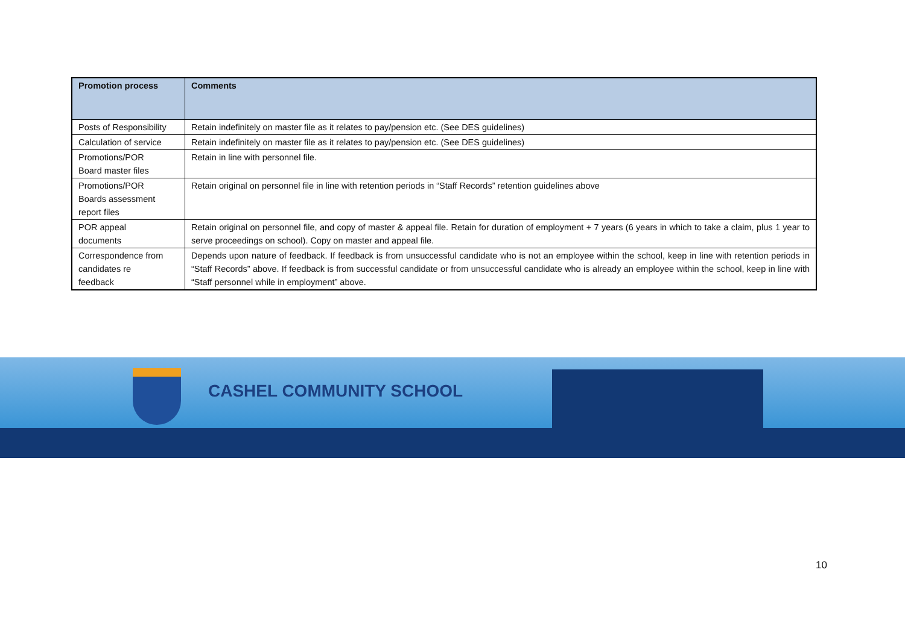| Promotion process | Comments |
| --- | --- |
| Posts of Responsibility | Retain indefinitely on master file as it relates to pay/pension etc. (See DES guidelines) |
| Calculation of service | Retain indefinitely on master file as it relates to pay/pension etc. (See DES guidelines) |
| Promotions/POR Board master files | Retain in line with personnel file. |
| Promotions/POR Boards assessment report files | Retain original on personnel file in line with retention periods in “Staff Records” retention guidelines above |
| POR appeal documents | Retain original on personnel file, and copy of master & appeal file. Retain for duration of employment + 7 years (6 years in which to take a claim, plus 1 year to serve proceedings on school). Copy on master and appeal file. |
| Correspondence from candidates re feedback | Depends upon nature of feedback. If feedback is from unsuccessful candidate who is not an employee within the school, keep in line with retention periods in “Staff Records” above. If feedback is from successful candidate or from unsuccessful candidate who is already an employee within the school, keep in line with “Staff personnel while in employment” above. |
CASHEL COMMUNITY SCHOOL
10